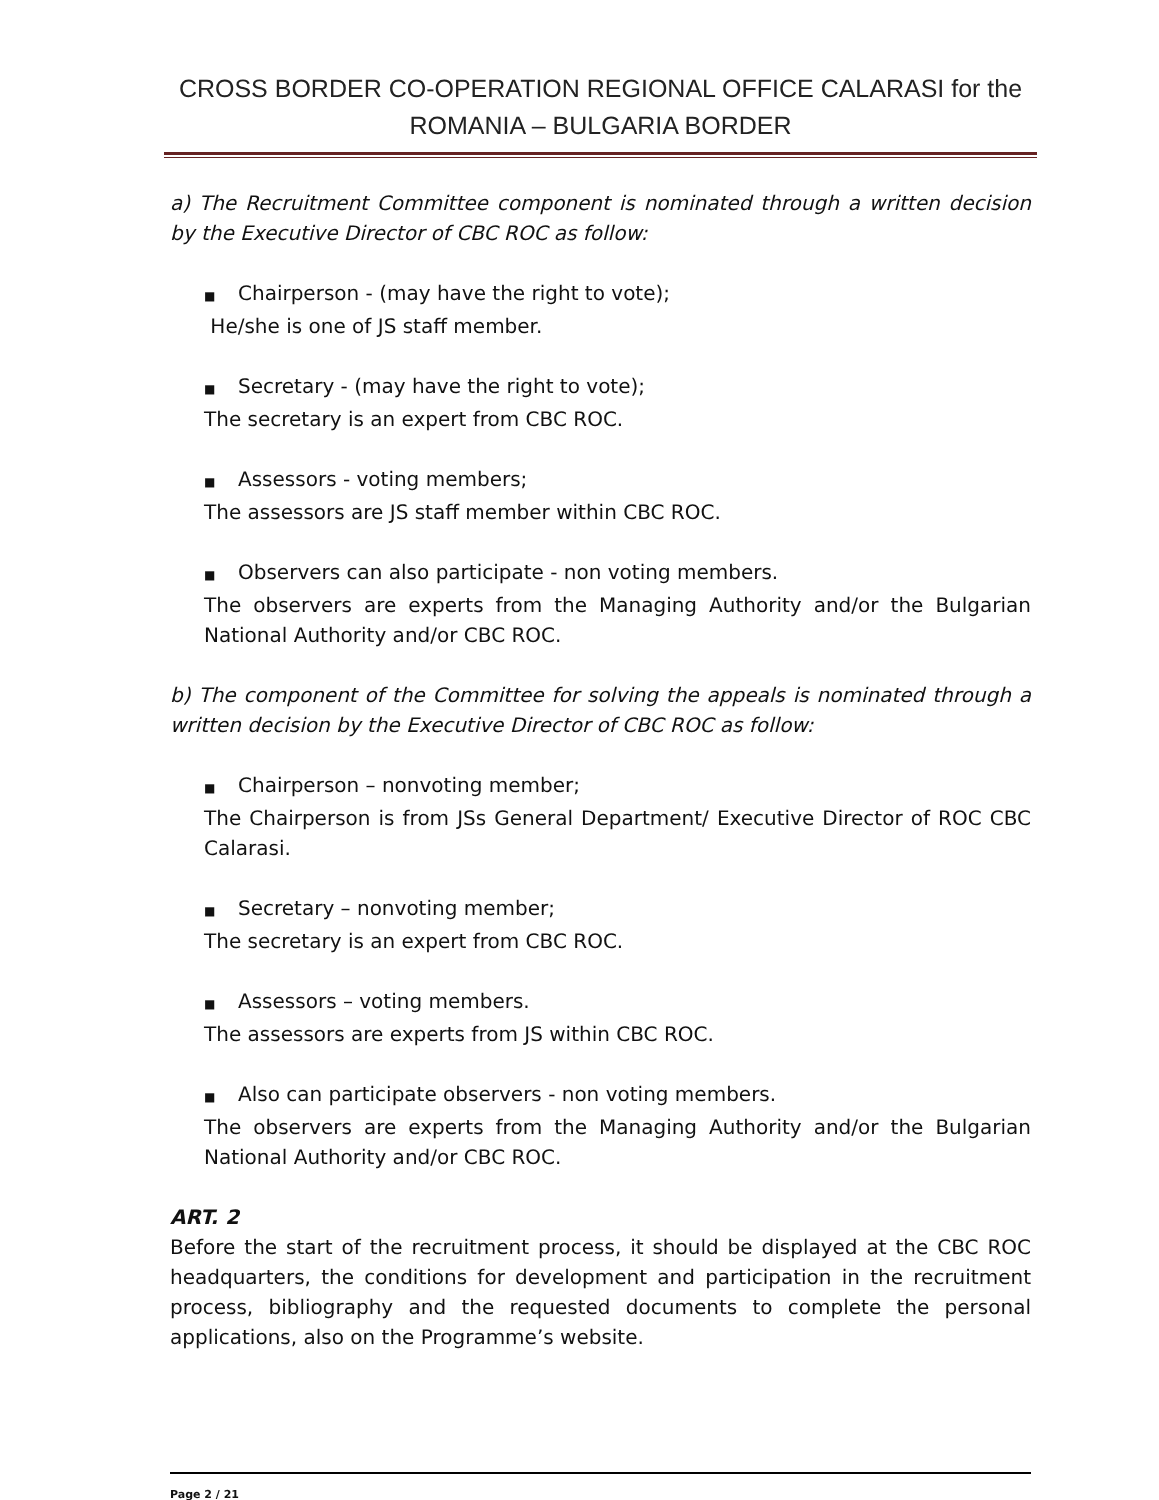CROSS BORDER CO-OPERATION REGIONAL OFFICE CALARASI for the
ROMANIA – BULGARIA BORDER
a) The Recruitment Committee component is nominated through a written decision by the Executive Director of CBC ROC as follow:
■ Chairperson - (may have the right to vote);
He/she is one of JS staff member.
■ Secretary - (may have the right to vote);
The secretary is an expert from CBC ROC.
■ Assessors - voting members;
The assessors are JS staff member within CBC ROC.
■ Observers can also participate - non voting members.
The observers are experts from the Managing Authority and/or the Bulgarian National Authority and/or CBC ROC.
b) The component of the Committee for solving the appeals is nominated through a written decision by the Executive Director of CBC ROC as follow:
■ Chairperson – nonvoting member;
The Chairperson is from JSs General Department/ Executive Director of ROC CBC Calarasi.
■ Secretary – nonvoting member;
The secretary is an expert from CBC ROC.
■ Assessors – voting members.
The assessors are experts from JS within CBC ROC.
■ Also can participate observers - non voting members.
The observers are experts from the Managing Authority and/or the Bulgarian National Authority and/or CBC ROC.
ART. 2
Before the start of the recruitment process, it should be displayed at the CBC ROC headquarters, the conditions for development and participation in the recruitment process, bibliography and the requested documents to complete the personal applications, also on the Programme’s website.
Page 2 / 21